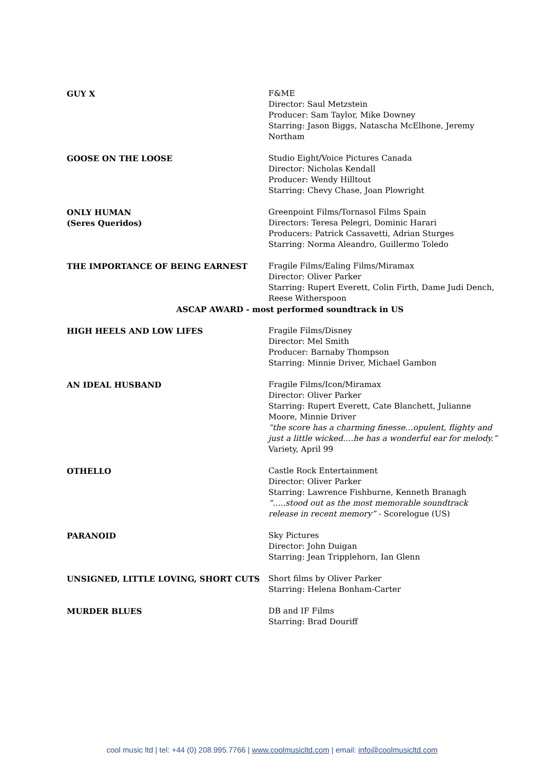GUY X F&ME
Director: Saul Metzstein
Producer: Sam Taylor, Mike Downey
Starring: Jason Biggs, Natascha McElhone, Jeremy Northam
GOOSE ON THE LOOSE Studio Eight/Voice Pictures Canada
Director: Nicholas Kendall
Producer: Wendy Hilltout
Starring: Chevy Chase, Joan Plowright
ONLY HUMAN
(Seres Queridos)
Greenpoint Films/Tornasol Films Spain
Directors: Teresa Pelegri, Dominic Harari
Producers: Patrick Cassavetti, Adrian Sturges
Starring: Norma Aleandro, Guillermo Toledo
THE IMPORTANCE OF BEING EARNEST Fragile Films/Ealing Films/Miramax
Director: Oliver Parker
Starring: Rupert Everett, Colin Firth, Dame Judi Dench, Reese Witherspoon
ASCAP AWARD - most performed soundtrack in US
HIGH HEELS AND LOW LIFES Fragile Films/Disney
Director: Mel Smith
Producer: Barnaby Thompson
Starring: Minnie Driver, Michael Gambon
AN IDEAL HUSBAND Fragile Films/Icon/Miramax
Director: Oliver Parker
Starring: Rupert Everett, Cate Blanchett, Julianne Moore, Minnie Driver
“the score has a charming finesse…opulent, flighty and just a little wicked….he has a wonderful ear for melody.”
Variety, April 99
OTHELLO Castle Rock Entertainment
Director: Oliver Parker
Starring: Lawrence Fishburne, Kenneth Branagh
“…..stood out as the most memorable soundtrack release in recent memory” - Scorelogue (US)
PARANOID Sky Pictures
Director: John Duigan
Starring: Jean Tripplehorn, Ian Glenn
UNSIGNED, LITTLE LOVING, SHORT CUTS Short films by Oliver Parker
Starring: Helena Bonham-Carter
MURDER BLUES DB and IF Films
Starring: Brad Douriff
cool music ltd | tel: +44 (0) 208.995.7766 | www.coolmusicltd.com | email: info@coolmusicltd.com